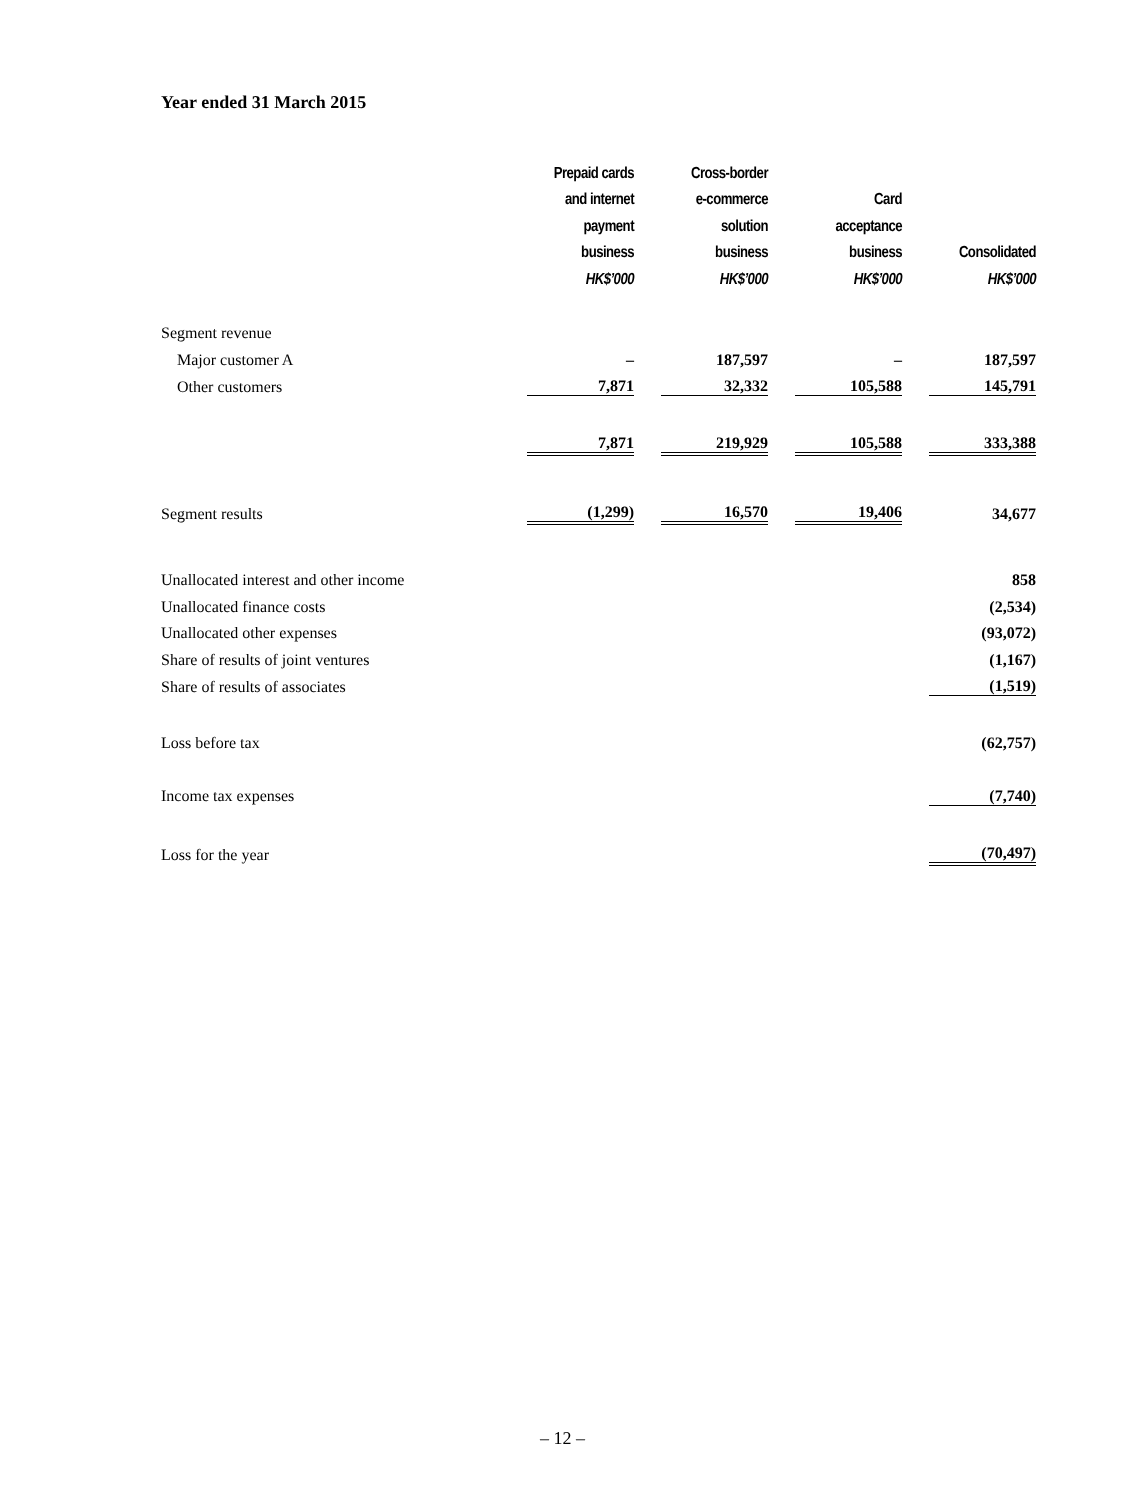Year ended 31 March 2015
| | Prepaid cards | | Cross-border | | | | |
| | and internet | | e-commerce | | Card | | |
| | payment | | solution | | acceptance | | |
| | business | | business | | business | | Consolidated |
| | HK$’000 | | HK$’000 | | HK$’000 | | HK$’000 |
| Segment revenue | | | | | | | |
| Major customer A | – | | 187,597 | | – | | 187,597 |
| Other customers | 7,871 | | 32,332 | | 105,588 | | 145,791 |
| | 7,871 | | 219,929 | | 105,588 | | 333,388 |
| Segment results | (1,299) | | 16,570 | | 19,406 | | 34,677 |
| Unallocated interest and other income | | | | | | | 858 |
| Unallocated finance costs | | | | | | | (2,534) |
| Unallocated other expenses | | | | | | | (93,072) |
| Share of results of joint ventures | | | | | | | (1,167) |
| Share of results of associates | | | | | | | (1,519) |
| Loss before tax | | | | | | | (62,757) |
| Income tax expenses | | | | | | | (7,740) |
| Loss for the year | | | | | | | (70,497) |
– 12 –